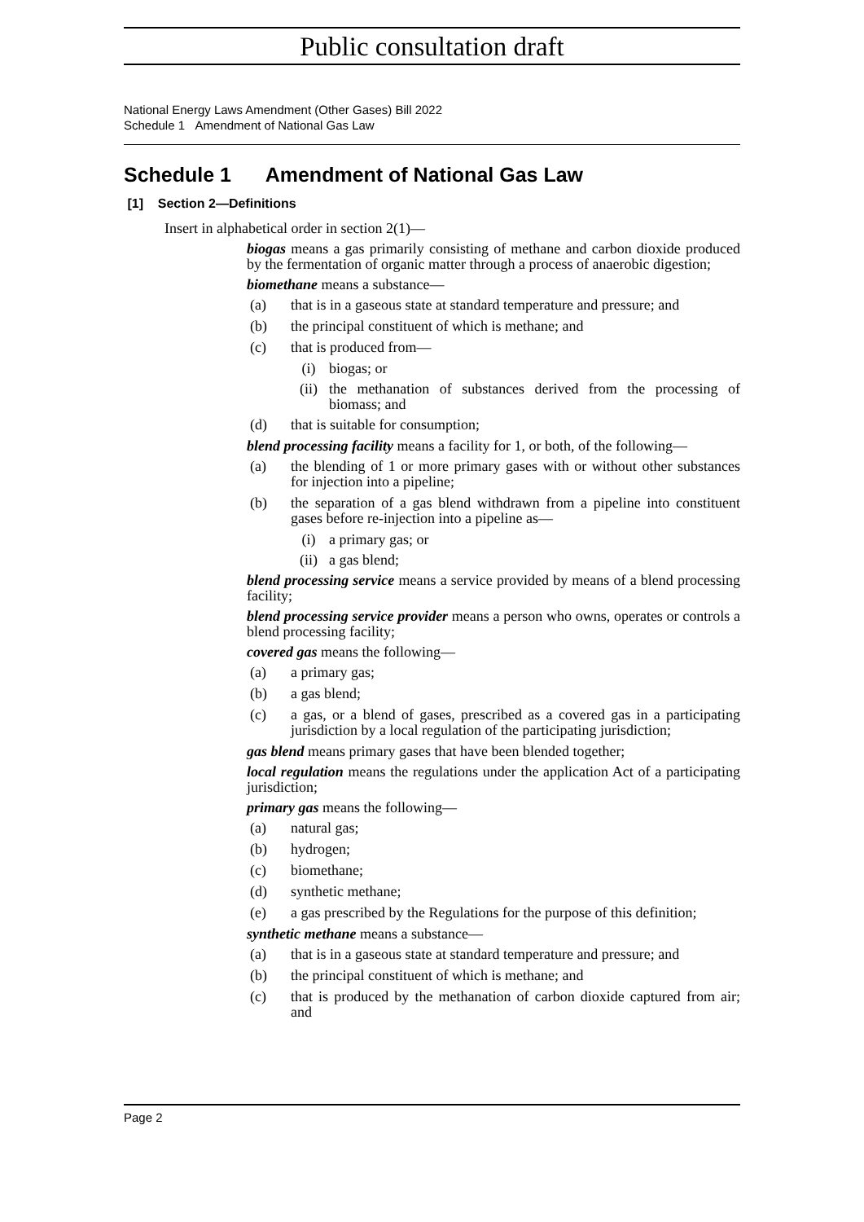Public consultation draft
National Energy Laws Amendment (Other Gases) Bill 2022
Schedule 1 Amendment of National Gas Law
Schedule 1 Amendment of National Gas Law
[1] Section 2—Definitions
Insert in alphabetical order in section 2(1)—
biogas means a gas primarily consisting of methane and carbon dioxide produced by the fermentation of organic matter through a process of anaerobic digestion;
biomethane means a substance—
(a) that is in a gaseous state at standard temperature and pressure; and
(b) the principal constituent of which is methane; and
(c) that is produced from—
(i) biogas; or
(ii) the methanation of substances derived from the processing of biomass; and
(d) that is suitable for consumption;
blend processing facility means a facility for 1, or both, of the following—
(a) the blending of 1 or more primary gases with or without other substances for injection into a pipeline;
(b) the separation of a gas blend withdrawn from a pipeline into constituent gases before re-injection into a pipeline as—
(i) a primary gas; or
(ii) a gas blend;
blend processing service means a service provided by means of a blend processing facility;
blend processing service provider means a person who owns, operates or controls a blend processing facility;
covered gas means the following—
(a) a primary gas;
(b) a gas blend;
(c) a gas, or a blend of gases, prescribed as a covered gas in a participating jurisdiction by a local regulation of the participating jurisdiction;
gas blend means primary gases that have been blended together;
local regulation means the regulations under the application Act of a participating jurisdiction;
primary gas means the following—
(a) natural gas;
(b) hydrogen;
(c) biomethane;
(d) synthetic methane;
(e) a gas prescribed by the Regulations for the purpose of this definition;
synthetic methane means a substance—
(a) that is in a gaseous state at standard temperature and pressure; and
(b) the principal constituent of which is methane; and
(c) that is produced by the methanation of carbon dioxide captured from air; and
Page 2